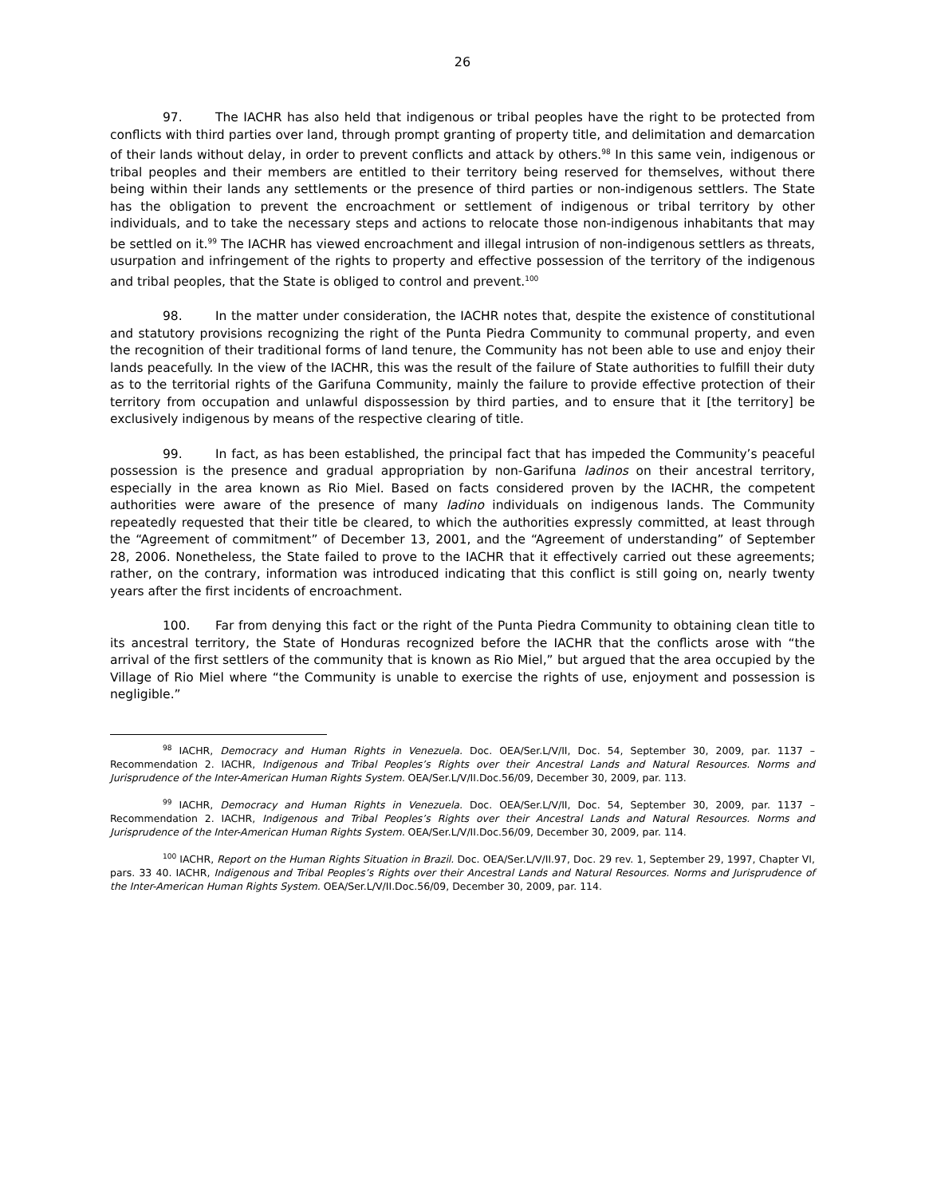26
97. The IACHR has also held that indigenous or tribal peoples have the right to be protected from conflicts with third parties over land, through prompt granting of property title, and delimitation and demarcation of their lands without delay, in order to prevent conflicts and attack by others.<sup>98</sup> In this same vein, indigenous or tribal peoples and their members are entitled to their territory being reserved for themselves, without there being within their lands any settlements or the presence of third parties or non-indigenous settlers. The State has the obligation to prevent the encroachment or settlement of indigenous or tribal territory by other individuals, and to take the necessary steps and actions to relocate those non-indigenous inhabitants that may be settled on it.<sup>99</sup> The IACHR has viewed encroachment and illegal intrusion of non-indigenous settlers as threats, usurpation and infringement of the rights to property and effective possession of the territory of the indigenous and tribal peoples, that the State is obliged to control and prevent.<sup>100</sup>
98. In the matter under consideration, the IACHR notes that, despite the existence of constitutional and statutory provisions recognizing the right of the Punta Piedra Community to communal property, and even the recognition of their traditional forms of land tenure, the Community has not been able to use and enjoy their lands peacefully. In the view of the IACHR, this was the result of the failure of State authorities to fulfill their duty as to the territorial rights of the Garifuna Community, mainly the failure to provide effective protection of their territory from occupation and unlawful dispossession by third parties, and to ensure that it [the territory] be exclusively indigenous by means of the respective clearing of title.
99. In fact, as has been established, the principal fact that has impeded the Community’s peaceful possession is the presence and gradual appropriation by non-Garifuna ladinos on their ancestral territory, especially in the area known as Rio Miel. Based on facts considered proven by the IACHR, the competent authorities were aware of the presence of many ladino individuals on indigenous lands. The Community repeatedly requested that their title be cleared, to which the authorities expressly committed, at least through the “Agreement of commitment” of December 13, 2001, and the “Agreement of understanding” of September 28, 2006. Nonetheless, the State failed to prove to the IACHR that it effectively carried out these agreements; rather, on the contrary, information was introduced indicating that this conflict is still going on, nearly twenty years after the first incidents of encroachment.
100. Far from denying this fact or the right of the Punta Piedra Community to obtaining clean title to its ancestral territory, the State of Honduras recognized before the IACHR that the conflicts arose with “the arrival of the first settlers of the community that is known as Rio Miel,” but argued that the area occupied by the Village of Rio Miel where “the Community is unable to exercise the rights of use, enjoyment and possession is negligible.”
<sup>98</sup> IACHR, Democracy and Human Rights in Venezuela. Doc. OEA/Ser.L/V/II, Doc. 54, September 30, 2009, par. 1137 – Recommendation 2. IACHR, Indigenous and Tribal Peoples’s Rights over their Ancestral Lands and Natural Resources. Norms and Jurisprudence of the Inter-American Human Rights System. OEA/Ser.L/V/II.Doc.56/09, December 30, 2009, par. 113.
<sup>99</sup> IACHR, Democracy and Human Rights in Venezuela. Doc. OEA/Ser.L/V/II, Doc. 54, September 30, 2009, par. 1137 – Recommendation 2. IACHR, Indigenous and Tribal Peoples’s Rights over their Ancestral Lands and Natural Resources. Norms and Jurisprudence of the Inter-American Human Rights System. OEA/Ser.L/V/II.Doc.56/09, December 30, 2009, par. 114.
<sup>100</sup> IACHR, Report on the Human Rights Situation in Brazil. Doc. OEA/Ser.L/V/II.97, Doc. 29 rev. 1, September 29, 1997, Chapter VI, pars. 33 40. IACHR, Indigenous and Tribal Peoples’s Rights over their Ancestral Lands and Natural Resources. Norms and Jurisprudence of the Inter-American Human Rights System. OEA/Ser.L/V/II.Doc.56/09, December 30, 2009, par. 114.